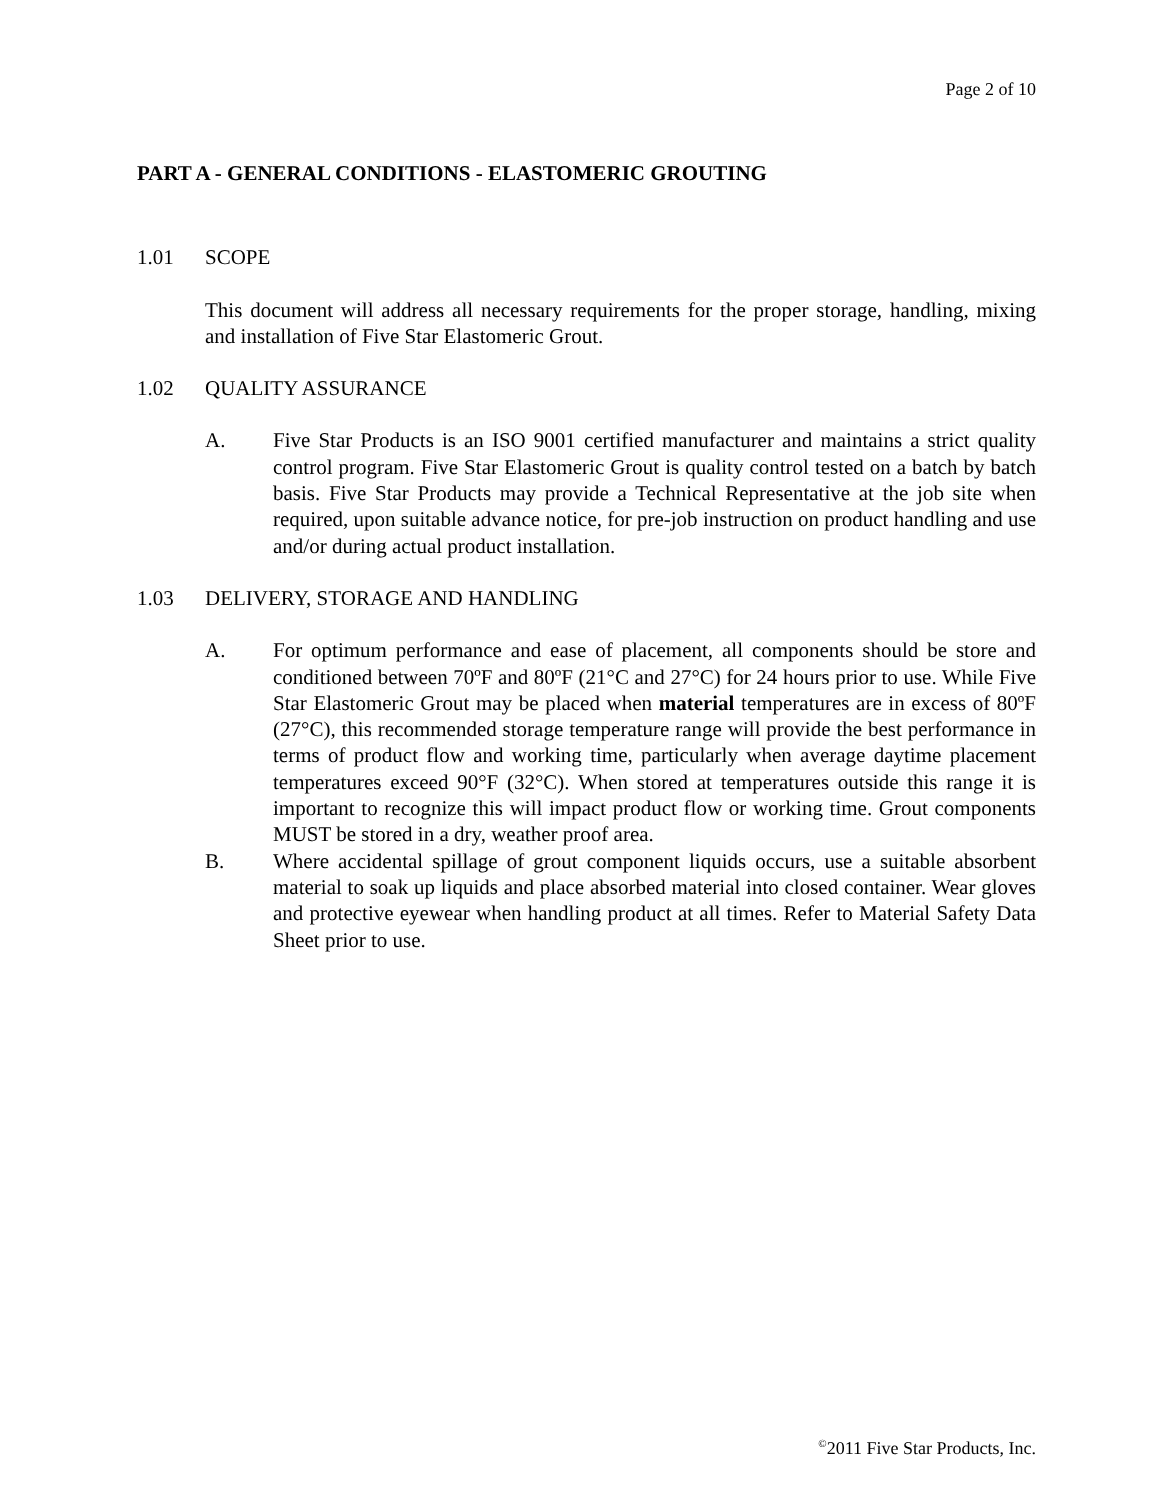Page 2 of 10
PART A - GENERAL CONDITIONS - ELASTOMERIC GROUTING
1.01 SCOPE
This document will address all necessary requirements for the proper storage, handling, mixing and installation of Five Star Elastomeric Grout.
1.02 QUALITY ASSURANCE
A. Five Star Products is an ISO 9001 certified manufacturer and maintains a strict quality control program. Five Star Elastomeric Grout is quality control tested on a batch by batch basis. Five Star Products may provide a Technical Representative at the job site when required, upon suitable advance notice, for pre-job instruction on product handling and use and/or during actual product installation.
1.03 DELIVERY, STORAGE AND HANDLING
A. For optimum performance and ease of placement, all components should be store and conditioned between 70ºF and 80ºF (21°C and 27°C) for 24 hours prior to use. While Five Star Elastomeric Grout may be placed when material temperatures are in excess of 80ºF (27°C), this recommended storage temperature range will provide the best performance in terms of product flow and working time, particularly when average daytime placement temperatures exceed 90°F (32°C). When stored at temperatures outside this range it is important to recognize this will impact product flow or working time. Grout components MUST be stored in a dry, weather proof area.
B. Where accidental spillage of grout component liquids occurs, use a suitable absorbent material to soak up liquids and place absorbed material into closed container. Wear gloves and protective eyewear when handling product at all times. Refer to Material Safety Data Sheet prior to use.
<sup>©</sup>2011 Five Star Products, Inc.